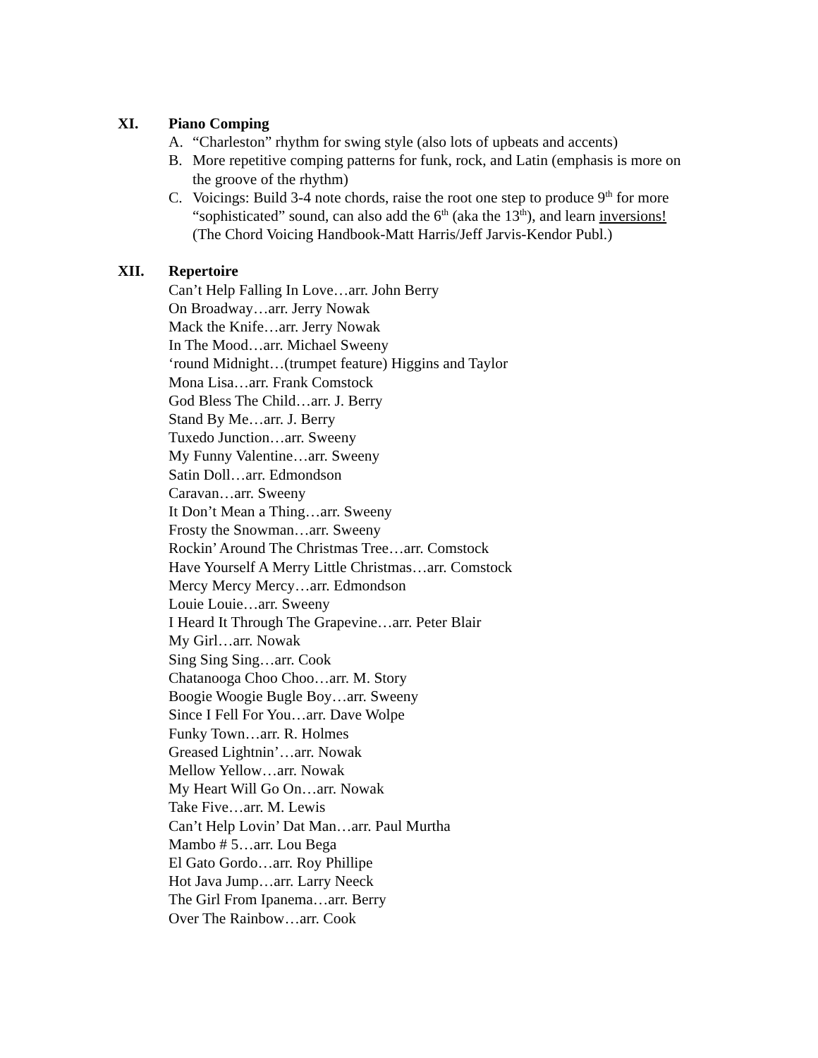XI. Piano Comping
A. “Charleston” rhythm for swing style (also lots of upbeats and accents)
B. More repetitive comping patterns for funk, rock, and Latin (emphasis is more on the groove of the rhythm)
C. Voicings: Build 3-4 note chords, raise the root one step to produce 9<sup>th</sup> for more “sophisticated” sound, can also add the 6<sup>th</sup> (aka the 13<sup>th</sup>), and learn inversions! (The Chord Voicing Handbook-Matt Harris/Jeff Jarvis-Kendor Publ.)
XII. Repertoire
Can’t Help Falling In Love…arr. John Berry
On Broadway…arr. Jerry Nowak
Mack the Knife…arr. Jerry Nowak
In The Mood…arr. Michael Sweeny
‘round Midnight…(trumpet feature) Higgins and Taylor
Mona Lisa…arr. Frank Comstock
God Bless The Child…arr. J. Berry
Stand By Me…arr. J. Berry
Tuxedo Junction…arr. Sweeny
My Funny Valentine…arr. Sweeny
Satin Doll…arr. Edmondson
Caravan…arr. Sweeny
It Don’t Mean a Thing…arr. Sweeny
Frosty the Snowman…arr. Sweeny
Rockin’ Around The Christmas Tree…arr. Comstock
Have Yourself A Merry Little Christmas…arr. Comstock
Mercy Mercy Mercy…arr. Edmondson
Louie Louie…arr. Sweeny
I Heard It Through The Grapevine…arr. Peter Blair
My Girl…arr. Nowak
Sing Sing Sing…arr. Cook
Chatanooga Choo Choo…arr. M. Story
Boogie Woogie Bugle Boy…arr. Sweeny
Since I Fell For You…arr. Dave Wolpe
Funky Town…arr. R. Holmes
Greased Lightnin’…arr. Nowak
Mellow Yellow…arr. Nowak
My Heart Will Go On…arr. Nowak
Take Five…arr. M. Lewis
Can’t Help Lovin’ Dat Man…arr. Paul Murtha
Mambo # 5…arr. Lou Bega
El Gato Gordo…arr. Roy Phillipe
Hot Java Jump…arr. Larry Neeck
The Girl From Ipanema…arr. Berry
Over The Rainbow…arr. Cook